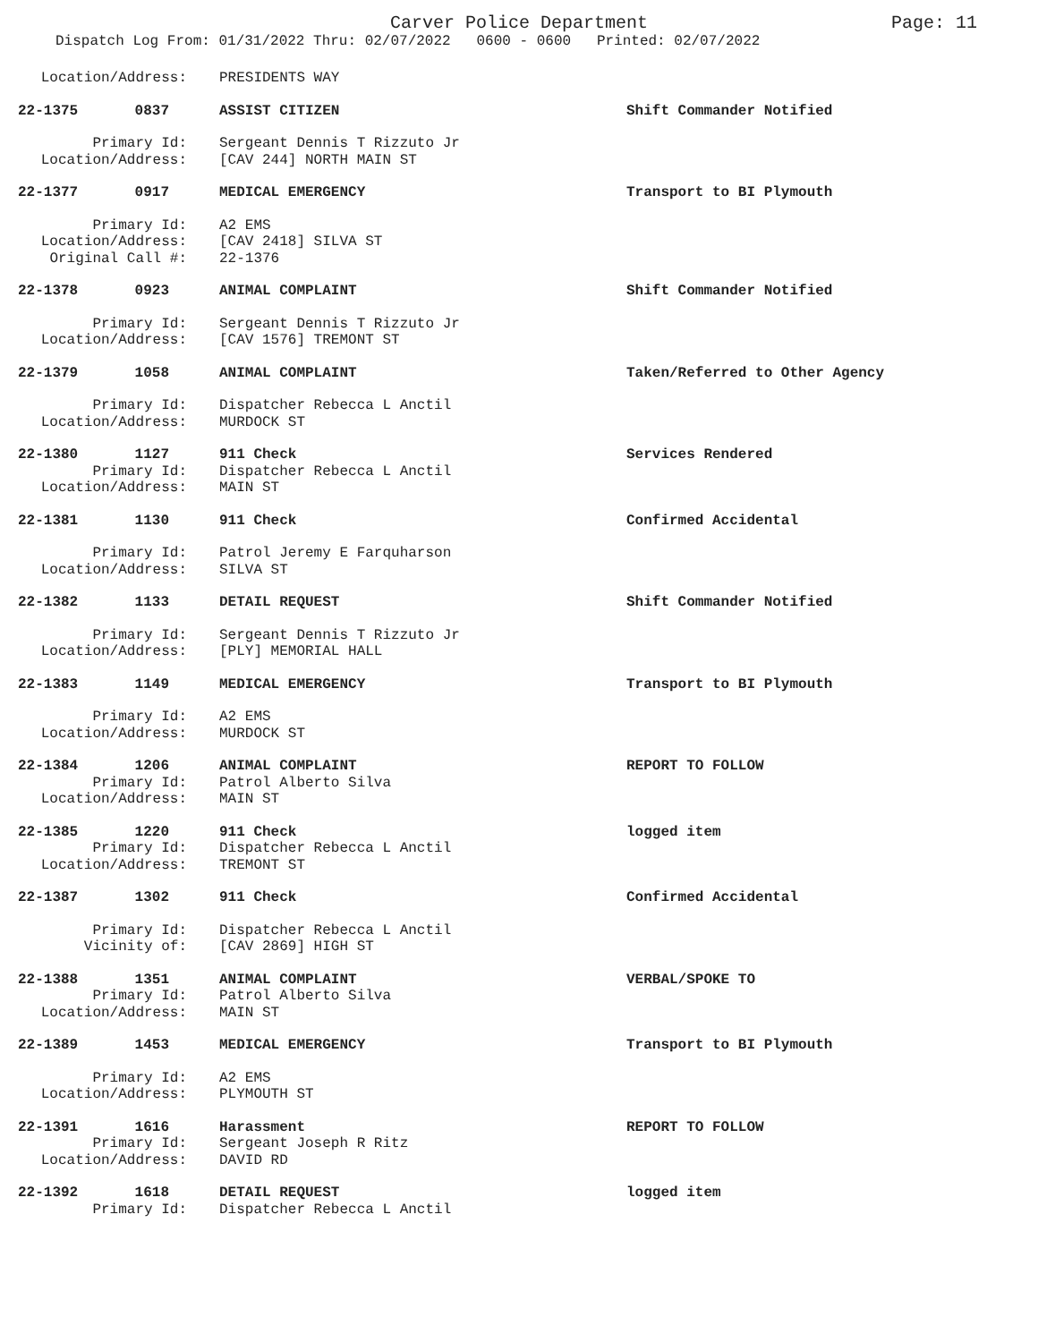Carver Police Department
Page: 11
Dispatch Log From: 01/31/2022 Thru: 02/07/2022 0600 - 0600 Printed: 02/07/2022
Location/Address: PRESIDENTS WAY
22-1375 0837 ASSIST CITIZEN Shift Commander Notified
Primary Id: Sergeant Dennis T Rizzuto Jr
Location/Address: [CAV 244] NORTH MAIN ST
22-1377 0917 MEDICAL EMERGENCY Transport to BI Plymouth
Primary Id: A2 EMS
Location/Address: [CAV 2418] SILVA ST
Original Call #: 22-1376
22-1378 0923 ANIMAL COMPLAINT Shift Commander Notified
Primary Id: Sergeant Dennis T Rizzuto Jr
Location/Address: [CAV 1576] TREMONT ST
22-1379 1058 ANIMAL COMPLAINT Taken/Referred to Other Agency
Primary Id: Dispatcher Rebecca L Anctil
Location/Address: MURDOCK ST
22-1380 1127 911 Check Services Rendered
Primary Id: Dispatcher Rebecca L Anctil
Location/Address: MAIN ST
22-1381 1130 911 Check Confirmed Accidental
Primary Id: Patrol Jeremy E Farquharson
Location/Address: SILVA ST
22-1382 1133 DETAIL REQUEST Shift Commander Notified
Primary Id: Sergeant Dennis T Rizzuto Jr
Location/Address: [PLY] MEMORIAL HALL
22-1383 1149 MEDICAL EMERGENCY Transport to BI Plymouth
Primary Id: A2 EMS
Location/Address: MURDOCK ST
22-1384 1206 ANIMAL COMPLAINT REPORT TO FOLLOW
Primary Id: Patrol Alberto Silva
Location/Address: MAIN ST
22-1385 1220 911 Check logged item
Primary Id: Dispatcher Rebecca L Anctil
Location/Address: TREMONT ST
22-1387 1302 911 Check Confirmed Accidental
Primary Id: Dispatcher Rebecca L Anctil
Vicinity of: [CAV 2869] HIGH ST
22-1388 1351 ANIMAL COMPLAINT VERBAL/SPOKE TO
Primary Id: Patrol Alberto Silva
Location/Address: MAIN ST
22-1389 1453 MEDICAL EMERGENCY Transport to BI Plymouth
Primary Id: A2 EMS
Location/Address: PLYMOUTH ST
22-1391 1616 Harassment REPORT TO FOLLOW
Primary Id: Sergeant Joseph R Ritz
Location/Address: DAVID RD
22-1392 1618 DETAIL REQUEST logged item
Primary Id: Dispatcher Rebecca L Anctil